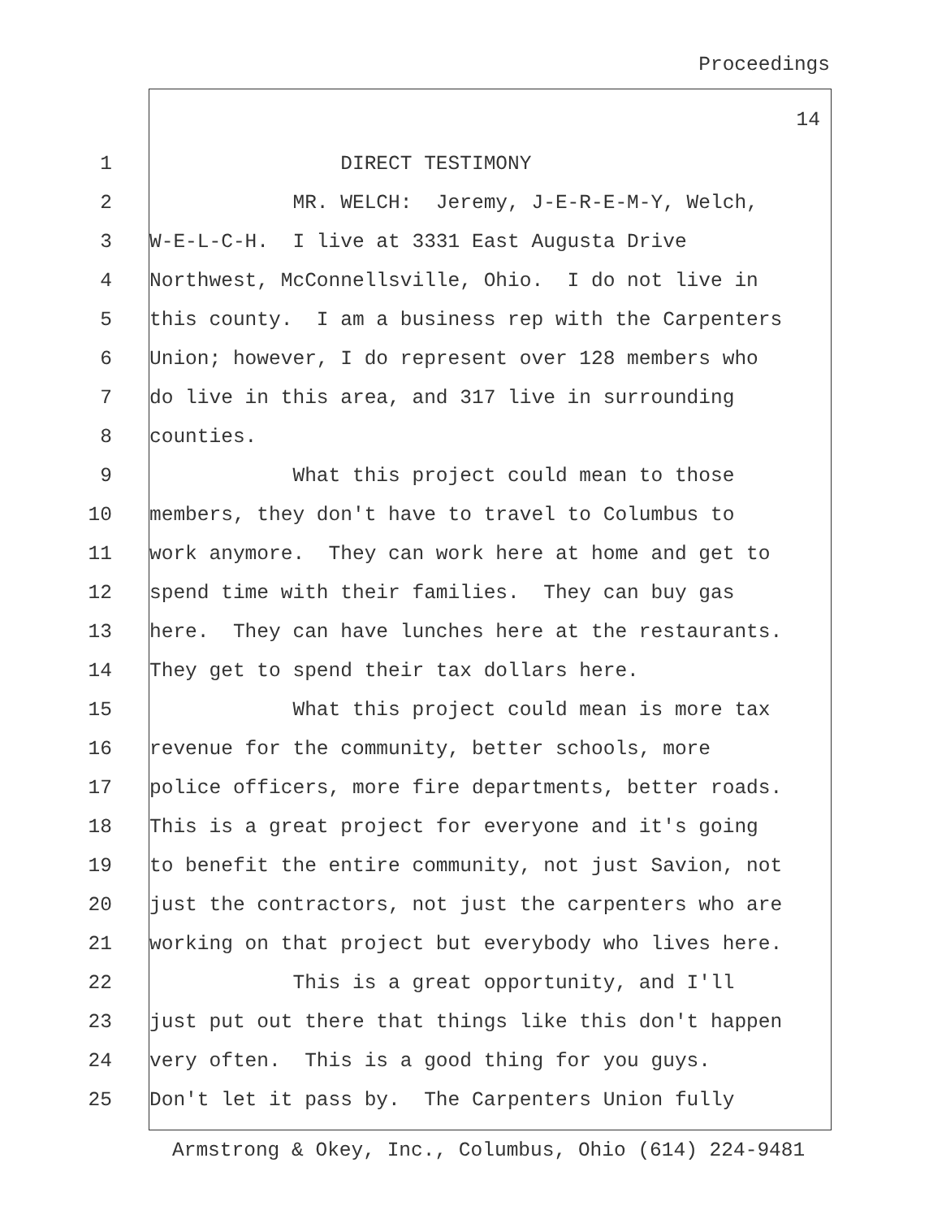Proceedings
14
1 DIRECT TESTIMONY
2 MR. WELCH: Jeremy, J-E-R-E-M-Y, Welch,
3 W-E-L-C-H. I live at 3331 East Augusta Drive
4 Northwest, McConnellsville, Ohio. I do not live in
5 this county. I am a business rep with the Carpenters
6 Union; however, I do represent over 128 members who
7 do live in this area, and 317 live in surrounding
8 counties.
9 What this project could mean to those
10 members, they don't have to travel to Columbus to
11 work anymore. They can work here at home and get to
12 spend time with their families. They can buy gas
13 here. They can have lunches here at the restaurants.
14 They get to spend their tax dollars here.
15 What this project could mean is more tax
16 revenue for the community, better schools, more
17 police officers, more fire departments, better roads.
18 This is a great project for everyone and it's going
19 to benefit the entire community, not just Savion, not
20 just the contractors, not just the carpenters who are
21 working on that project but everybody who lives here.
22 This is a great opportunity, and I'll
23 just put out there that things like this don't happen
24 very often. This is a good thing for you guys.
25 Don't let it pass by. The Carpenters Union fully
Armstrong & Okey, Inc., Columbus, Ohio (614) 224-9481